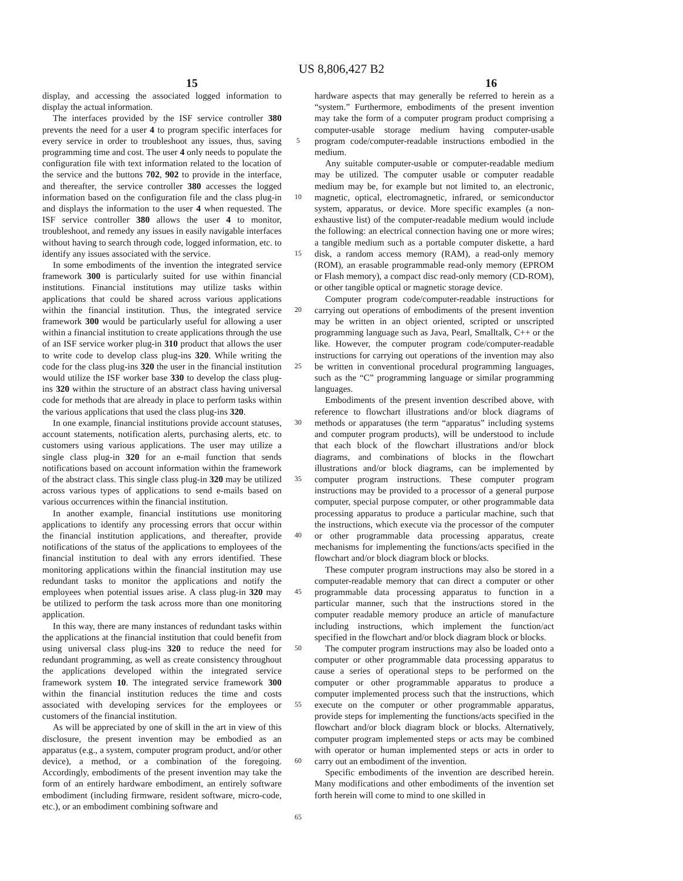US 8,806,427 B2
15 16
display, and accessing the associated logged information to display the actual information.
The interfaces provided by the ISF service controller 380 prevents the need for a user 4 to program specific interfaces for every service in order to troubleshoot any issues, thus, saving programming time and cost. The user 4 only needs to populate the configuration file with text information related to the location of the service and the buttons 702, 902 to provide in the interface, and thereafter, the service controller 380 accesses the logged information based on the configuration file and the class plug-in and displays the information to the user 4 when requested. The ISF service controller 380 allows the user 4 to monitor, troubleshoot, and remedy any issues in easily navigable interfaces without having to search through code, logged information, etc. to identify any issues associated with the service.
In some embodiments of the invention the integrated service framework 300 is particularly suited for use within financial institutions. Financial institutions may utilize tasks within applications that could be shared across various applications within the financial institution. Thus, the integrated service framework 300 would be particularly useful for allowing a user within a financial institution to create applications through the use of an ISF service worker plug-in 310 product that allows the user to write code to develop class plug-ins 320. While writing the code for the class plug-ins 320 the user in the financial institution would utilize the ISF worker base 330 to develop the class plug-ins 320 within the structure of an abstract class having universal code for methods that are already in place to perform tasks within the various applications that used the class plug-ins 320.
In one example, financial institutions provide account statuses, account statements, notification alerts, purchasing alerts, etc. to customers using various applications. The user may utilize a single class plug-in 320 for an e-mail function that sends notifications based on account information within the framework of the abstract class. This single class plug-in 320 may be utilized across various types of applications to send e-mails based on various occurrences within the financial institution.
In another example, financial institutions use monitoring applications to identify any processing errors that occur within the financial institution applications, and thereafter, provide notifications of the status of the applications to employees of the financial institution to deal with any errors identified. These monitoring applications within the financial institution may use redundant tasks to monitor the applications and notify the employees when potential issues arise. A class plug-in 320 may be utilized to perform the task across more than one monitoring application.
In this way, there are many instances of redundant tasks within the applications at the financial institution that could benefit from using universal class plug-ins 320 to reduce the need for redundant programming, as well as create consistency throughout the applications developed within the integrated service framework system 10. The integrated service framework 300 within the financial institution reduces the time and costs associated with developing services for the employees or customers of the financial institution.
As will be appreciated by one of skill in the art in view of this disclosure, the present invention may be embodied as an apparatus (e.g., a system, computer program product, and/or other device), a method, or a combination of the foregoing. Accordingly, embodiments of the present invention may take the form of an entirely hardware embodiment, an entirely software embodiment (including firmware, resident software, micro-code, etc.), or an embodiment combining software and
5
10
15
20
25
30
35
40
45
50
55
60
65
hardware aspects that may generally be referred to herein as a “system.” Furthermore, embodiments of the present invention may take the form of a computer program product comprising a computer-usable storage medium having computer-usable program code/computer-readable instructions embodied in the medium.
Any suitable computer-usable or computer-readable medium may be utilized. The computer usable or computer readable medium may be, for example but not limited to, an electronic, magnetic, optical, electromagnetic, infrared, or semiconductor system, apparatus, or device. More specific examples (a non-exhaustive list) of the computer-readable medium would include the following: an electrical connection having one or more wires; a tangible medium such as a portable computer diskette, a hard disk, a random access memory (RAM), a read-only memory (ROM), an erasable programmable read-only memory (EPROM or Flash memory), a compact disc read-only memory (CD-ROM), or other tangible optical or magnetic storage device.
Computer program code/computer-readable instructions for carrying out operations of embodiments of the present invention may be written in an object oriented, scripted or unscripted programming language such as Java, Pearl, Smalltalk, C++ or the like. However, the computer program code/computer-readable instructions for carrying out operations of the invention may also be written in conventional procedural programming languages, such as the “C” programming language or similar programming languages.
Embodiments of the present invention described above, with reference to flowchart illustrations and/or block diagrams of methods or apparatuses (the term “apparatus” including systems and computer program products), will be understood to include that each block of the flowchart illustrations and/or block diagrams, and combinations of blocks in the flowchart illustrations and/or block diagrams, can be implemented by computer program instructions. These computer program instructions may be provided to a processor of a general purpose computer, special purpose computer, or other programmable data processing apparatus to produce a particular machine, such that the instructions, which execute via the processor of the computer or other programmable data processing apparatus, create mechanisms for implementing the functions/acts specified in the flowchart and/or block diagram block or blocks.
These computer program instructions may also be stored in a computer-readable memory that can direct a computer or other programmable data processing apparatus to function in a particular manner, such that the instructions stored in the computer readable memory produce an article of manufacture including instructions, which implement the function/act specified in the flowchart and/or block diagram block or blocks.
The computer program instructions may also be loaded onto a computer or other programmable data processing apparatus to cause a series of operational steps to be performed on the computer or other programmable apparatus to produce a computer implemented process such that the instructions, which execute on the computer or other programmable apparatus, provide steps for implementing the functions/acts specified in the flowchart and/or block diagram block or blocks. Alternatively, computer program implemented steps or acts may be combined with operator or human implemented steps or acts in order to carry out an embodiment of the invention.
Specific embodiments of the invention are described herein. Many modifications and other embodiments of the invention set forth herein will come to mind to one skilled in